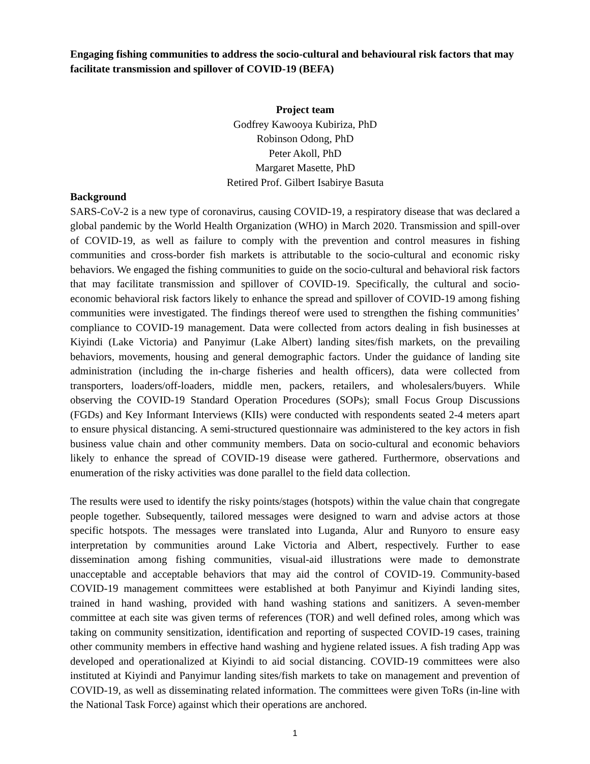Engaging fishing communities to address the socio-cultural and behavioural risk factors that may facilitate transmission and spillover of COVID-19 (BEFA)
Project team
Godfrey Kawooya Kubiriza, PhD
Robinson Odong, PhD
Peter Akoll, PhD
Margaret Masette, PhD
Retired Prof. Gilbert Isabirye Basuta
Background
SARS-CoV-2 is a new type of coronavirus, causing COVID-19, a respiratory disease that was declared a global pandemic by the World Health Organization (WHO) in March 2020. Transmission and spill-over of COVID-19, as well as failure to comply with the prevention and control measures in fishing communities and cross-border fish markets is attributable to the socio-cultural and economic risky behaviors. We engaged the fishing communities to guide on the socio-cultural and behavioral risk factors that may facilitate transmission and spillover of COVID-19. Specifically, the cultural and socio-economic behavioral risk factors likely to enhance the spread and spillover of COVID-19 among fishing communities were investigated. The findings thereof were used to strengthen the fishing communities’ compliance to COVID-19 management. Data were collected from actors dealing in fish businesses at Kiyindi (Lake Victoria) and Panyimur (Lake Albert) landing sites/fish markets, on the prevailing behaviors, movements, housing and general demographic factors. Under the guidance of landing site administration (including the in-charge fisheries and health officers), data were collected from transporters, loaders/off-loaders, middle men, packers, retailers, and wholesalers/buyers. While observing the COVID-19 Standard Operation Procedures (SOPs); small Focus Group Discussions (FGDs) and Key Informant Interviews (KIIs) were conducted with respondents seated 2-4 meters apart to ensure physical distancing. A semi-structured questionnaire was administered to the key actors in fish business value chain and other community members. Data on socio-cultural and economic behaviors likely to enhance the spread of COVID-19 disease were gathered. Furthermore, observations and enumeration of the risky activities was done parallel to the field data collection.
The results were used to identify the risky points/stages (hotspots) within the value chain that congregate people together. Subsequently, tailored messages were designed to warn and advise actors at those specific hotspots. The messages were translated into Luganda, Alur and Runyoro to ensure easy interpretation by communities around Lake Victoria and Albert, respectively. Further to ease dissemination among fishing communities, visual-aid illustrations were made to demonstrate unacceptable and acceptable behaviors that may aid the control of COVID-19. Community-based COVID-19 management committees were established at both Panyimur and Kiyindi landing sites, trained in hand washing, provided with hand washing stations and sanitizers. A seven-member committee at each site was given terms of references (TOR) and well defined roles, among which was taking on community sensitization, identification and reporting of suspected COVID-19 cases, training other community members in effective hand washing and hygiene related issues. A fish trading App was developed and operationalized at Kiyindi to aid social distancing. COVID-19 committees were also instituted at Kiyindi and Panyimur landing sites/fish markets to take on management and prevention of COVID-19, as well as disseminating related information. The committees were given ToRs (in-line with the National Task Force) against which their operations are anchored.
1